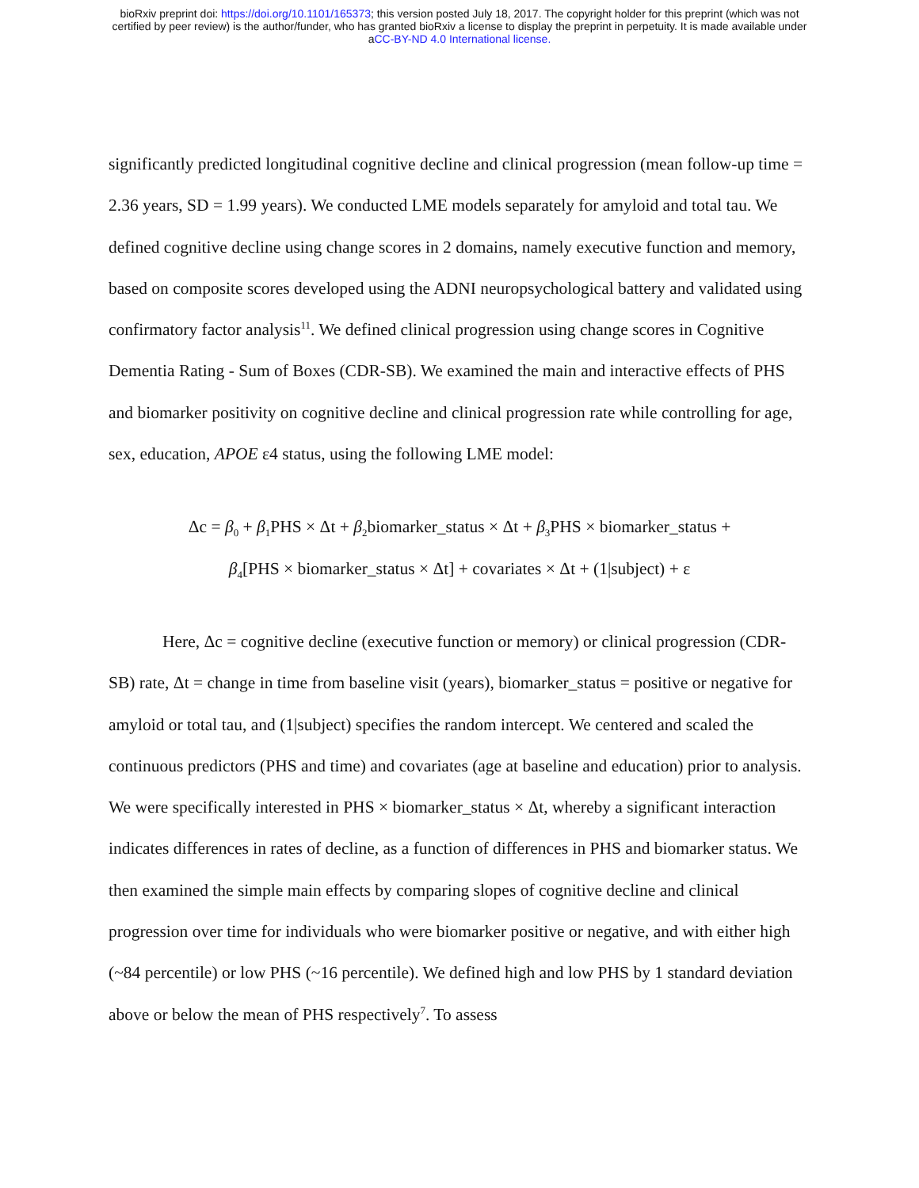bioRxiv preprint doi: https://doi.org/10.1101/165373; this version posted July 18, 2017. The copyright holder for this preprint (which was not
certified by peer review) is the author/funder, who has granted bioRxiv a license to display the preprint in perpetuity. It is made available under
aCC-BY-ND 4.0 International license.
significantly predicted longitudinal cognitive decline and clinical progression (mean follow-up time = 2.36 years, SD = 1.99 years). We conducted LME models separately for amyloid and total tau. We defined cognitive decline using change scores in 2 domains, namely executive function and memory, based on composite scores developed using the ADNI neuropsychological battery and validated using confirmatory factor analysis<sup>11</sup>. We defined clinical progression using change scores in Cognitive Dementia Rating - Sum of Boxes (CDR-SB). We examined the main and interactive effects of PHS and biomarker positivity on cognitive decline and clinical progression rate while controlling for age, sex, education, APOE ε4 status, using the following LME model:
Δc = β<sub>0</sub> + β<sub>1</sub>PHS × Δt + β<sub>2</sub>biomarker_status × Δt + β<sub>3</sub>PHS × biomarker_status +
β<sub>4</sub>[PHS × biomarker_status × Δt] + covariates × Δt + (1|subject) + ε
Here, Δc = cognitive decline (executive function or memory) or clinical progression (CDR-SB) rate, Δt = change in time from baseline visit (years), biomarker_status = positive or negative for amyloid or total tau, and (1|subject) specifies the random intercept. We centered and scaled the continuous predictors (PHS and time) and covariates (age at baseline and education) prior to analysis. We were specifically interested in PHS × biomarker_status × Δt, whereby a significant interaction indicates differences in rates of decline, as a function of differences in PHS and biomarker status. We then examined the simple main effects by comparing slopes of cognitive decline and clinical progression over time for individuals who were biomarker positive or negative, and with either high (~84 percentile) or low PHS (~16 percentile). We defined high and low PHS by 1 standard deviation above or below the mean of PHS respectively<sup>7</sup>. To assess